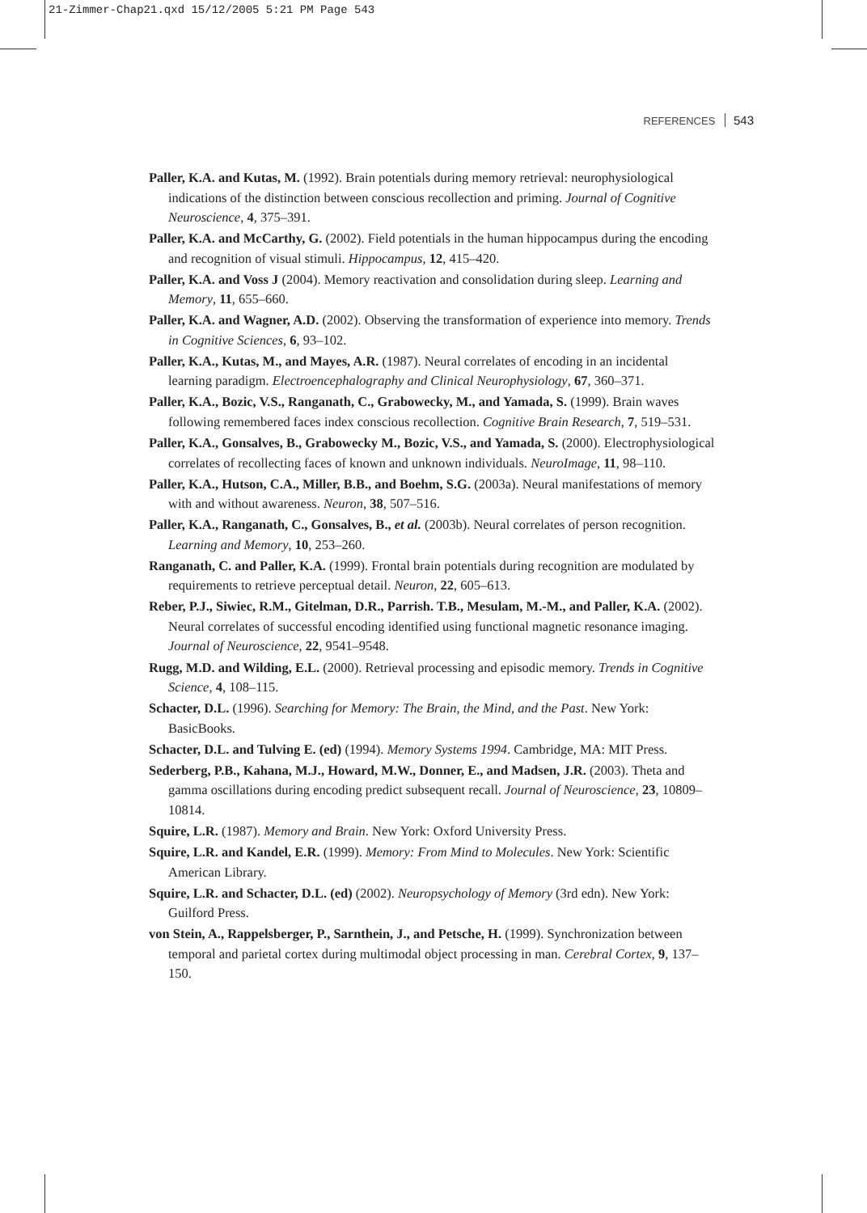21-Zimmer-Chap21.qxd 15/12/2005 5:21 PM Page 543
REFERENCES 543
Paller, K.A. and Kutas, M. (1992). Brain potentials during memory retrieval: neurophysiological indications of the distinction between conscious recollection and priming. Journal of Cognitive Neuroscience, 4, 375–391.
Paller, K.A. and McCarthy, G. (2002). Field potentials in the human hippocampus during the encoding and recognition of visual stimuli. Hippocampus, 12, 415–420.
Paller, K.A. and Voss J (2004). Memory reactivation and consolidation during sleep. Learning and Memory, 11, 655–660.
Paller, K.A. and Wagner, A.D. (2002). Observing the transformation of experience into memory. Trends in Cognitive Sciences, 6, 93–102.
Paller, K.A., Kutas, M., and Mayes, A.R. (1987). Neural correlates of encoding in an incidental learning paradigm. Electroencephalography and Clinical Neurophysiology, 67, 360–371.
Paller, K.A., Bozic, V.S., Ranganath, C., Grabowecky, M., and Yamada, S. (1999). Brain waves following remembered faces index conscious recollection. Cognitive Brain Research, 7, 519–531.
Paller, K.A., Gonsalves, B., Grabowecky M., Bozic, V.S., and Yamada, S. (2000). Electrophysiological correlates of recollecting faces of known and unknown individuals. NeuroImage, 11, 98–110.
Paller, K.A., Hutson, C.A., Miller, B.B., and Boehm, S.G. (2003a). Neural manifestations of memory with and without awareness. Neuron, 38, 507–516.
Paller, K.A., Ranganath, C., Gonsalves, B., et al. (2003b). Neural correlates of person recognition. Learning and Memory, 10, 253–260.
Ranganath, C. and Paller, K.A. (1999). Frontal brain potentials during recognition are modulated by requirements to retrieve perceptual detail. Neuron, 22, 605–613.
Reber, P.J., Siwiec, R.M., Gitelman, D.R., Parrish. T.B., Mesulam, M.-M., and Paller, K.A. (2002). Neural correlates of successful encoding identified using functional magnetic resonance imaging. Journal of Neuroscience, 22, 9541–9548.
Rugg, M.D. and Wilding, E.L. (2000). Retrieval processing and episodic memory. Trends in Cognitive Science, 4, 108–115.
Schacter, D.L. (1996). Searching for Memory: The Brain, the Mind, and the Past. New York: BasicBooks.
Schacter, D.L. and Tulving E. (ed) (1994). Memory Systems 1994. Cambridge, MA: MIT Press.
Sederberg, P.B., Kahana, M.J., Howard, M.W., Donner, E., and Madsen, J.R. (2003). Theta and gamma oscillations during encoding predict subsequent recall. Journal of Neuroscience, 23, 10809–10814.
Squire, L.R. (1987). Memory and Brain. New York: Oxford University Press.
Squire, L.R. and Kandel, E.R. (1999). Memory: From Mind to Molecules. New York: Scientific American Library.
Squire, L.R. and Schacter, D.L. (ed) (2002). Neuropsychology of Memory (3rd edn). New York: Guilford Press.
von Stein, A., Rappelsberger, P., Sarnthein, J., and Petsche, H. (1999). Synchronization between temporal and parietal cortex during multimodal object processing in man. Cerebral Cortex, 9, 137–150.